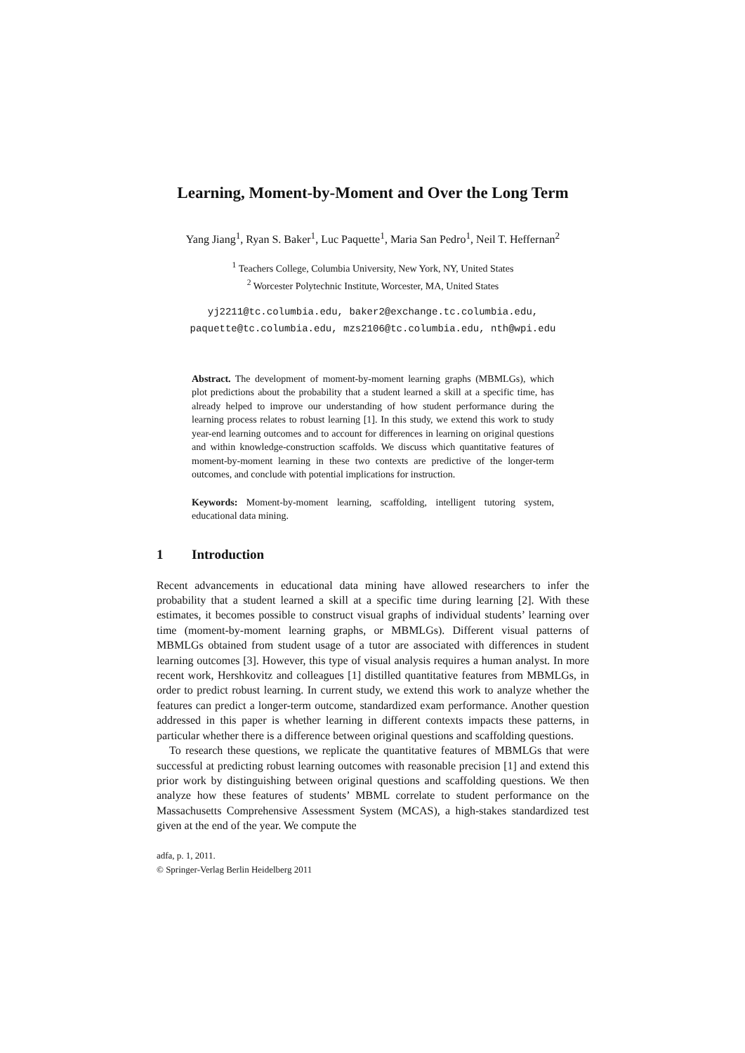Learning, Moment-by-Moment and Over the Long Term
Yang Jiang<sup>1</sup>, Ryan S. Baker<sup>1</sup>, Luc Paquette<sup>1</sup>, Maria San Pedro<sup>1</sup>, Neil T. Heffernan<sup>2</sup>
<sup>1</sup> Teachers College, Columbia University, New York, NY, United States
<sup>2</sup> Worcester Polytechnic Institute, Worcester, MA, United States
yj2211@tc.columbia.edu, baker2@exchange.tc.columbia.edu,
paquette@tc.columbia.edu, mzs2106@tc.columbia.edu, nth@wpi.edu
Abstract. The development of moment-by-moment learning graphs (MBMLGs), which plot predictions about the probability that a student learned a skill at a specific time, has already helped to improve our understanding of how student performance during the learning process relates to robust learning [1]. In this study, we extend this work to study year-end learning outcomes and to account for differences in learning on original questions and within knowledge-construction scaffolds. We discuss which quantitative features of moment-by-moment learning in these two contexts are predictive of the longer-term outcomes, and conclude with potential implications for instruction.
Keywords: Moment-by-moment learning, scaffolding, intelligent tutoring system, educational data mining.
1 Introduction
Recent advancements in educational data mining have allowed researchers to infer the probability that a student learned a skill at a specific time during learning [2]. With these estimates, it becomes possible to construct visual graphs of individual students’ learning over time (moment-by-moment learning graphs, or MBMLGs). Different visual patterns of MBMLGs obtained from student usage of a tutor are associated with differences in student learning outcomes [3]. However, this type of visual analysis requires a human analyst. In more recent work, Hershkovitz and colleagues [1] distilled quantitative features from MBMLGs, in order to predict robust learning. In current study, we extend this work to analyze whether the features can predict a longer-term outcome, standardized exam performance. Another question addressed in this paper is whether learning in different contexts impacts these patterns, in particular whether there is a difference between original questions and scaffolding questions.
To research these questions, we replicate the quantitative features of MBMLGs that were successful at predicting robust learning outcomes with reasonable precision [1] and extend this prior work by distinguishing between original questions and scaffolding questions. We then analyze how these features of students’ MBML correlate to student performance on the Massachusetts Comprehensive Assessment System (MCAS), a high-stakes standardized test given at the end of the year. We compute the
adfa, p. 1, 2011.
© Springer-Verlag Berlin Heidelberg 2011